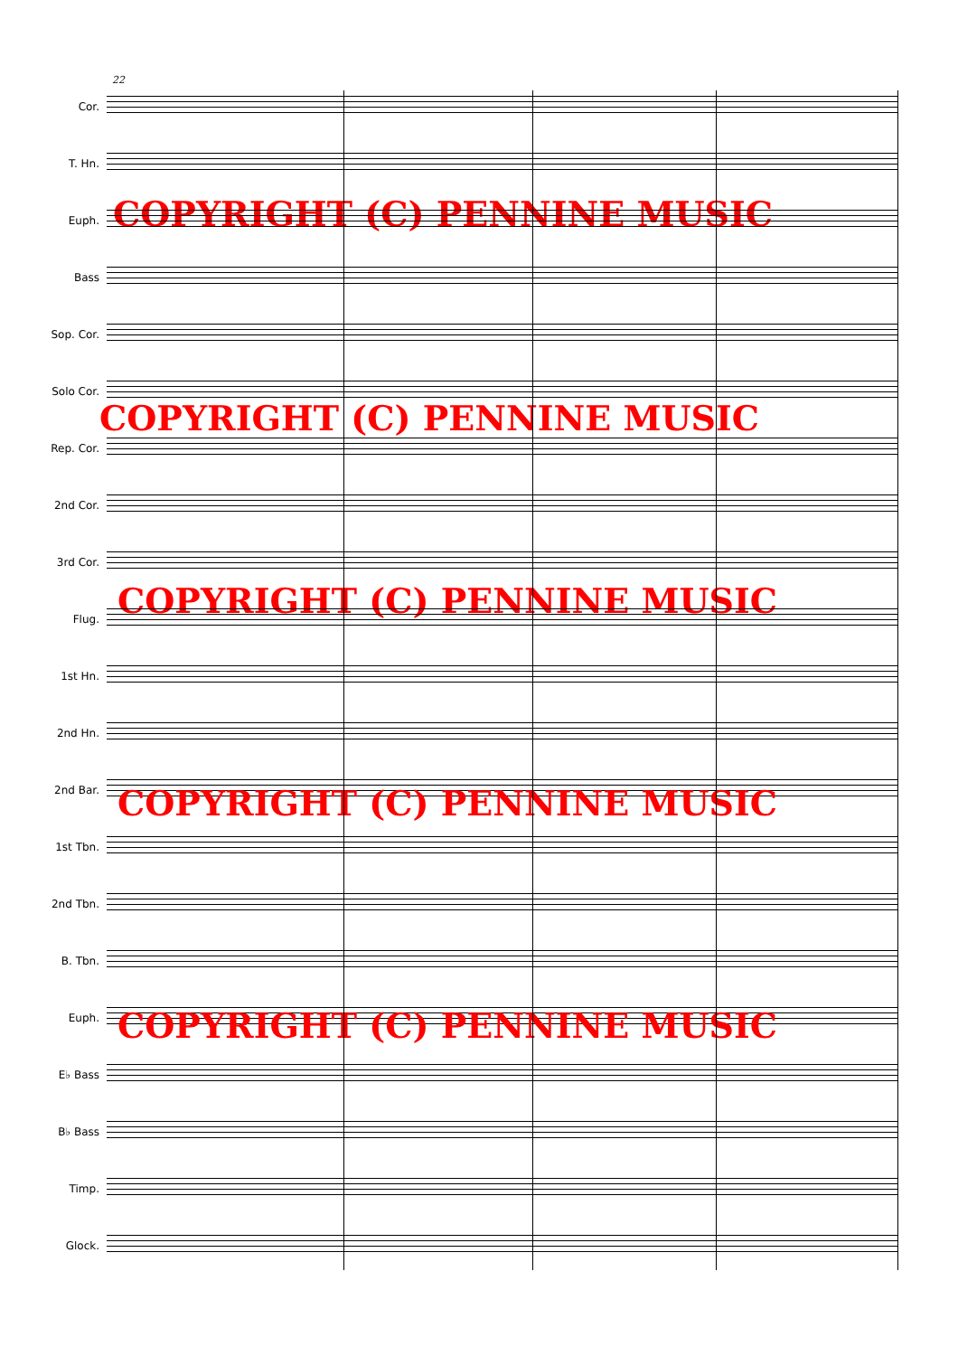22
Cor.
T. Hn.
COPYRIGHT (C) PENNINE MUSIC
Euph.
Bass
Sop. Cor.
Solo Cor.
COPYRIGHT (C) PENNINE MUSIC
Rep. Cor.
2nd Cor.
3rd Cor.
COPYRIGHT (C) PENNINE MUSIC
Flug.
1st Hn.
2nd Hn.
2nd Bar.
COPYRIGHT (C) PENNINE MUSIC
1st Tbn.
2nd Tbn.
B. Tbn.
Euph.
COPYRIGHT (C) PENNINE MUSIC
E♭ Bass
B♭ Bass
Timp.
Glock.